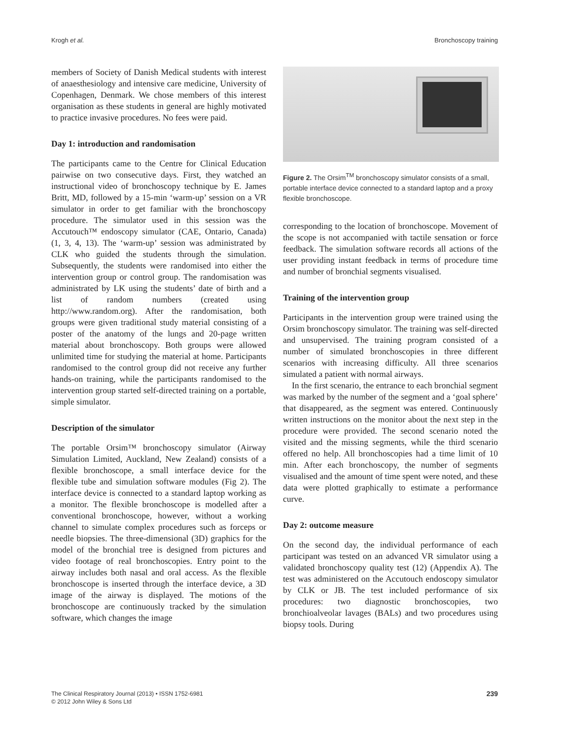Krogh et al. Bronchoscopy training
members of Society of Danish Medical students with interest of anaesthesiology and intensive care medicine, University of Copenhagen, Denmark. We chose members of this interest organisation as these students in general are highly motivated to practice invasive procedures. No fees were paid.
Day 1: introduction and randomisation
The participants came to the Centre for Clinical Education pairwise on two consecutive days. First, they watched an instructional video of bronchoscopy technique by E. James Britt, MD, followed by a 15-min ‘warm-up’ session on a VR simulator in order to get familiar with the bronchoscopy procedure. The simulator used in this session was the Accutouch™ endoscopy simulator (CAE, Ontario, Canada) (1, 3, 4, 13). The ‘warm-up’ session was administrated by CLK who guided the students through the simulation. Subsequently, the students were randomised into either the intervention group or control group. The randomisation was administrated by LK using the students’ date of birth and a list of random numbers (created using http://www.random.org). After the randomisation, both groups were given traditional study material consisting of a poster of the anatomy of the lungs and 20-page written material about bronchoscopy. Both groups were allowed unlimited time for studying the material at home. Participants randomised to the control group did not receive any further hands-on training, while the participants randomised to the intervention group started self-directed training on a portable, simple simulator.
Description of the simulator
The portable Orsim™ bronchoscopy simulator (Airway Simulation Limited, Auckland, New Zealand) consists of a flexible bronchoscope, a small interface device for the flexible tube and simulation software modules (Fig 2). The interface device is connected to a standard laptop working as a monitor. The flexible bronchoscope is modelled after a conventional bronchoscope, however, without a working channel to simulate complex procedures such as forceps or needle biopsies. The three-dimensional (3D) graphics for the model of the bronchial tree is designed from pictures and video footage of real bronchoscopies. Entry point to the airway includes both nasal and oral access. As the flexible bronchoscope is inserted through the interface device, a 3D image of the airway is displayed. The motions of the bronchoscope are continuously tracked by the simulation software, which changes the image
Figure 2. The Orsim<sup>TM</sup> bronchoscopy simulator consists of a small, portable interface device connected to a standard laptop and a proxy flexible bronchoscope.
corresponding to the location of bronchoscope. Movement of the scope is not accompanied with tactile sensation or force feedback. The simulation software records all actions of the user providing instant feedback in terms of procedure time and number of bronchial segments visualised.
Training of the intervention group
Participants in the intervention group were trained using the Orsim bronchoscopy simulator. The training was self-directed and unsupervised. The training program consisted of a number of simulated bronchoscopies in three different scenarios with increasing difficulty. All three scenarios simulated a patient with normal airways.
In the first scenario, the entrance to each bronchial segment was marked by the number of the segment and a ‘goal sphere’ that disappeared, as the segment was entered. Continuously written instructions on the monitor about the next step in the procedure were provided. The second scenario noted the visited and the missing segments, while the third scenario offered no help. All bronchoscopies had a time limit of 10 min. After each bronchoscopy, the number of segments visualised and the amount of time spent were noted, and these data were plotted graphically to estimate a performance curve.
Day 2: outcome measure
On the second day, the individual performance of each participant was tested on an advanced VR simulator using a validated bronchoscopy quality test (12) (Appendix A). The test was administered on the Accutouch endoscopy simulator by CLK or JB. The test included performance of six procedures: two diagnostic bronchoscopies, two bronchioalveolar lavages (BALs) and two procedures using biopsy tools. During
The Clinical Respiratory Journal (2013) • ISSN 1752-6981
© 2012 John Wiley & Sons Ltd 239